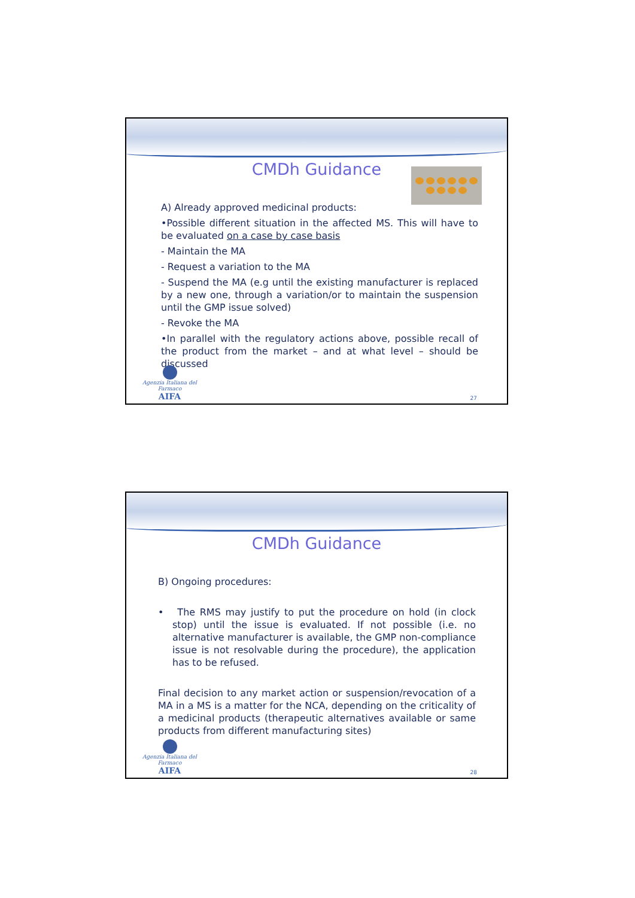CMDh Guidance
A) Already approved medicinal products:
•Possible different situation in the affected MS. This will have to be evaluated on a case by case basis
- Maintain the MA
- Request a variation to the MA
- Suspend the MA (e.g until the existing manufacturer is replaced by a new one, through a variation/or to maintain the suspension until the GMP issue solved)
- Revoke the MA
•In parallel with the regulatory actions above, possible recall of the product from the market – and at what level – should be discussed
Agenzia Italiana del Farmaco
AIFA
27
CMDh Guidance
B) Ongoing procedures:
• The RMS may justify to put the procedure on hold (in clock stop) until the issue is evaluated. If not possible (i.e. no alternative manufacturer is available, the GMP non-compliance issue is not resolvable during the procedure), the application has to be refused.
Final decision to any market action or suspension/revocation of a MA in a MS is a matter for the NCA, depending on the criticality of a medicinal products (therapeutic alternatives available or same products from different manufacturing sites)
Agenzia Italiana del Farmaco
AIFA
28